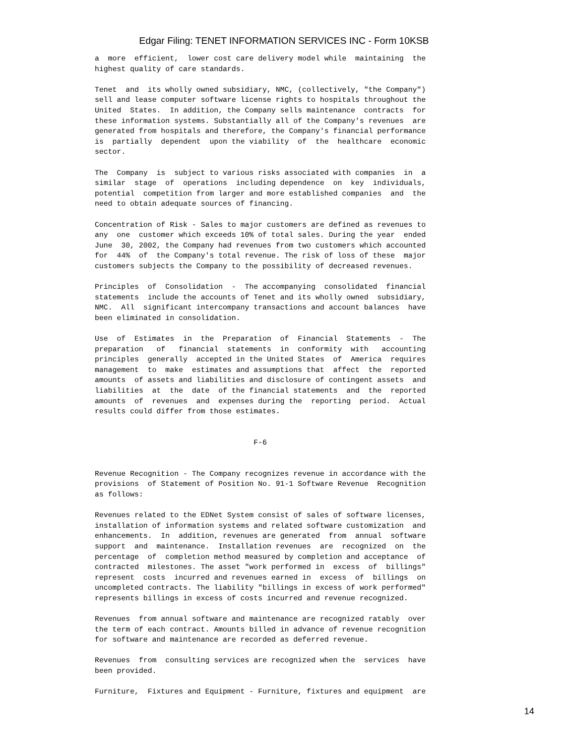Edgar Filing: TENET INFORMATION SERVICES INC - Form 10KSB
a  more  efficient,  lower cost care delivery model while  maintaining  the
highest quality of care standards.

Tenet  and  its wholly owned subsidiary, NMC, (collectively, "the Company")
sell and lease computer software license rights to hospitals throughout the
United  States.  In addition, the Company sells maintenance  contracts  for
these information systems. Substantially all of the Company's revenues  are
generated from hospitals and therefore, the Company's financial performance
is  partially  dependent  upon the viability  of  the  healthcare  economic
sector.

The  Company  is  subject to various risks associated with companies  in  a
similar  stage  of  operations  including dependence  on  key  individuals,
potential  competition from larger and more established companies  and  the
need to obtain adequate sources of financing.

Concentration of Risk - Sales to major customers are defined as revenues to
any  one  customer which exceeds 10% of total sales. During the year  ended
June  30, 2002, the Company had revenues from two customers which accounted
for  44%  of  the Company's total revenue. The risk of loss of these  major
customers subjects the Company to the possibility of decreased revenues.

Principles  of  Consolidation  -  The accompanying  consolidated  financial
statements  include the accounts of Tenet and its wholly owned  subsidiary,
NMC.  All  significant intercompany transactions and account balances  have
been eliminated in consolidation.

Use  of  Estimates  in  the  Preparation  of  Financial  Statements  -  The
preparation   of   financial  statements  in  conformity  with   accounting
principles  generally  accepted in the United States  of  America  requires
management  to  make  estimates and assumptions that  affect  the  reported
amounts  of assets and liabilities and disclosure of contingent assets  and
liabilities  at  the  date  of the financial statements  and  the  reported
amounts  of  revenues  and  expenses during the  reporting  period.  Actual
results could differ from those estimates.


                                    F-6


Revenue Recognition - The Company recognizes revenue in accordance with the
provisions  of Statement of Position No. 91-1 Software Revenue  Recognition
as follows:

Revenues related to the EDNet System consist of sales of software licenses,
installation of information systems and related software customization  and
enhancements.  In  addition, revenues are generated  from  annual  software
support  and  maintenance.  Installation revenues  are  recognized  on  the
percentage  of  completion method measured by completion and acceptance  of
contracted  milestones. The asset "work performed in  excess  of  billings"
represent  costs  incurred and revenues earned in  excess  of  billings  on
uncompleted contracts. The liability "billings in excess of work performed"
represents billings in excess of costs incurred and revenue recognized.

Revenues  from annual software and maintenance are recognized ratably  over
the term of each contract. Amounts billed in advance of revenue recognition
for software and maintenance are recorded as deferred revenue.

Revenues  from  consulting services are recognized when the  services  have
been provided.

Furniture,  Fixtures and Equipment - Furniture, fixtures and equipment  are
14